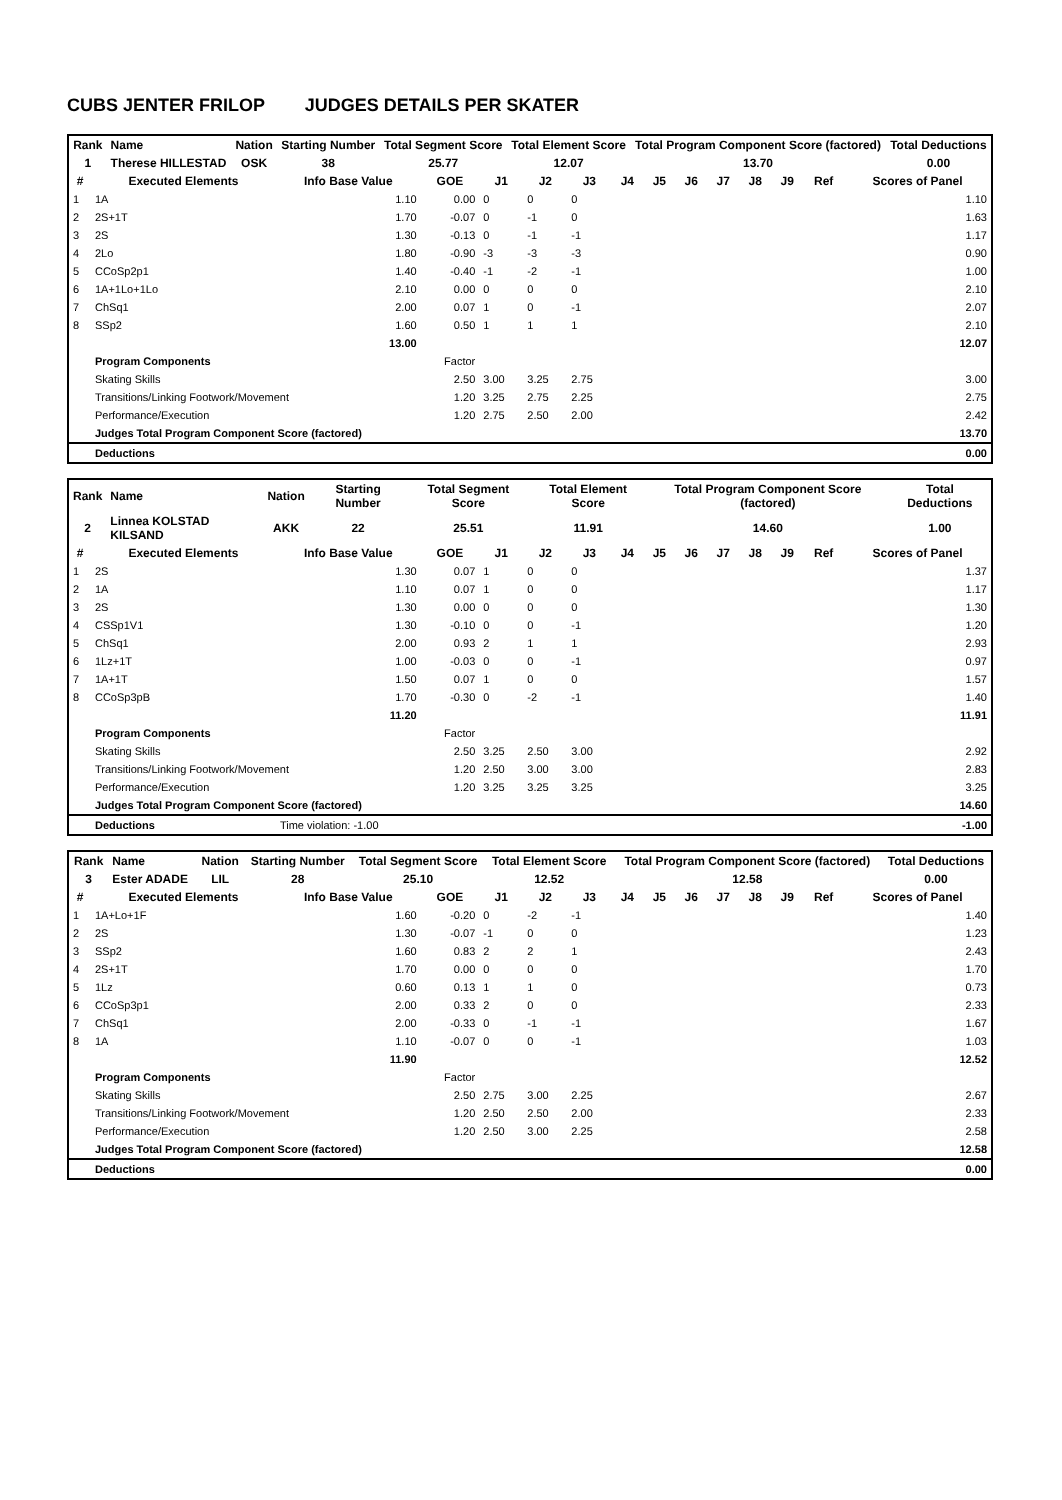CUBS JENTER FRILOP JUDGES DETAILS PER SKATER
| Rank | Name | Nation | Starting Number | Total Segment Score | Total Element Score | Total Program Component Score (factored) | Total Deductions |
| 1 | Therese HILLESTAD | OSK | 38 | 25.77 | 12.07 | 13.70 | 0.00 |
| # | Executed Elements | Info Base Value | GOE | J1 | J2 | J3 | J4 | J5 | J6 | J7 | J8 | J9 | Ref | Scores of Panel |
| --- | --- | --- | --- | --- | --- | --- | --- | --- | --- | --- | --- | --- | --- | --- |
| 1 | 1A | 1.10 | 0.00 | 0 | 0 | 0 | | | | | | | | 1.10 |
| 2 | 2S+1T | 1.70 | -0.07 | 0 | -1 | 0 | | | | | | | | 1.63 |
| 3 | 2S | 1.30 | -0.13 | 0 | -1 | -1 | | | | | | | | 1.17 |
| 4 | 2Lo | 1.80 | -0.90 | -3 | -3 | -3 | | | | | | | | 0.90 |
| 5 | CCoSp2p1 | 1.40 | -0.40 | -1 | -2 | -1 | | | | | | | | 1.00 |
| 6 | 1A+1Lo+1Lo | 2.10 | 0.00 | 0 | 0 | 0 | | | | | | | | 2.10 |
| 7 | ChSq1 | 2.00 | 0.07 | 1 | 0 | -1 | | | | | | | | 2.07 |
| 8 | SSp2 | 1.60 | 0.50 | 1 | 1 | 1 | | | | | | | | 2.10 |
| | | 13.00 | | | | | | | | | | | | 12.07 |
| | Program Components | | Factor | | | | | | | | | | | |
| | Skating Skills | | 2.50 | 3.00 | 3.25 | 2.75 | | | | | | | | 3.00 |
| | Transitions/Linking Footwork/Movement | | 1.20 | 3.25 | 2.75 | 2.25 | | | | | | | | 2.75 |
| | Performance/Execution | | 1.20 | 2.75 | 2.50 | 2.00 | | | | | | | | 2.42 |
| | Judges Total Program Component Score (factored) | | | | | | | | | | | | | 13.70 |
| | Deductions | | | | | | | | | | | | | 0.00 |
| Rank | Name | Nation | Starting Number | Total Segment Score | Total Element Score | Total Program Component Score (factored) | Total Deductions |
| 2 | Linnea KOLSTAD KILSAND | AKK | 22 | 25.51 | 11.91 | 14.60 | 1.00 |
| # | Executed Elements | Info Base Value | GOE | J1 | J2 | J3 | J4 | J5 | J6 | J7 | J8 | J9 | Ref | Scores of Panel |
| --- | --- | --- | --- | --- | --- | --- | --- | --- | --- | --- | --- | --- | --- | --- |
| 1 | 2S | 1.30 | 0.07 | 1 | 0 | 0 | | | | | | | | 1.37 |
| 2 | 1A | 1.10 | 0.07 | 1 | 0 | 0 | | | | | | | | 1.17 |
| 3 | 2S | 1.30 | 0.00 | 0 | 0 | 0 | | | | | | | | 1.30 |
| 4 | CSSp1V1 | 1.30 | -0.10 | 0 | 0 | -1 | | | | | | | | 1.20 |
| 5 | ChSq1 | 2.00 | 0.93 | 2 | 1 | 1 | | | | | | | | 2.93 |
| 6 | 1Lz+1T | 1.00 | -0.03 | 0 | 0 | -1 | | | | | | | | 0.97 |
| 7 | 1A+1T | 1.50 | 0.07 | 1 | 0 | 0 | | | | | | | | 1.57 |
| 8 | CCoSp3pB | 1.70 | -0.30 | 0 | -2 | -1 | | | | | | | | 1.40 |
| | | 11.20 | | | | | | | | | | | | 11.91 |
| | Program Components | | Factor | | | | | | | | | | | |
| | Skating Skills | | 2.50 | 3.25 | 2.50 | 3.00 | | | | | | | | 2.92 |
| | Transitions/Linking Footwork/Movement | | 1.20 | 2.50 | 3.00 | 3.00 | | | | | | | | 2.83 |
| | Performance/Execution | | 1.20 | 3.25 | 3.25 | 3.25 | | | | | | | | 3.25 |
| | Judges Total Program Component Score (factored) | | | | | | | | | | | | | 14.60 |
| | Deductions | Time violation: -1.00 | | | | | | | | | | | | -1.00 |
| Rank | Name | Nation | Starting Number | Total Segment Score | Total Element Score | Total Program Component Score (factored) | Total Deductions |
| 3 | Ester ADADE | LIL | 28 | 25.10 | 12.52 | 12.58 | 0.00 |
| # | Executed Elements | Info Base Value | GOE | J1 | J2 | J3 | J4 | J5 | J6 | J7 | J8 | J9 | Ref | Scores of Panel |
| --- | --- | --- | --- | --- | --- | --- | --- | --- | --- | --- | --- | --- | --- | --- |
| 1 | 1A+Lo+1F | 1.60 | -0.20 | 0 | -2 | -1 | | | | | | | | 1.40 |
| 2 | 2S | 1.30 | -0.07 | -1 | 0 | 0 | | | | | | | | 1.23 |
| 3 | SSp2 | 1.60 | 0.83 | 2 | 2 | 1 | | | | | | | | 2.43 |
| 4 | 2S+1T | 1.70 | 0.00 | 0 | 0 | 0 | | | | | | | | 1.70 |
| 5 | 1Lz | 0.60 | 0.13 | 1 | 1 | 0 | | | | | | | | 0.73 |
| 6 | CCoSp3p1 | 2.00 | 0.33 | 2 | 0 | 0 | | | | | | | | 2.33 |
| 7 | ChSq1 | 2.00 | -0.33 | 0 | -1 | -1 | | | | | | | | 1.67 |
| 8 | 1A | 1.10 | -0.07 | 0 | 0 | -1 | | | | | | | | 1.03 |
| | | 11.90 | | | | | | | | | | | | 12.52 |
| | Program Components | | Factor | | | | | | | | | | | |
| | Skating Skills | | 2.50 | 2.75 | 3.00 | 2.25 | | | | | | | | 2.67 |
| | Transitions/Linking Footwork/Movement | | 1.20 | 2.50 | 2.50 | 2.00 | | | | | | | | 2.33 |
| | Performance/Execution | | 1.20 | 2.50 | 3.00 | 2.25 | | | | | | | | 2.58 |
| | Judges Total Program Component Score (factored) | | | | | | | | | | | | | 12.58 |
| | Deductions | | | | | | | | | | | | | 0.00 |